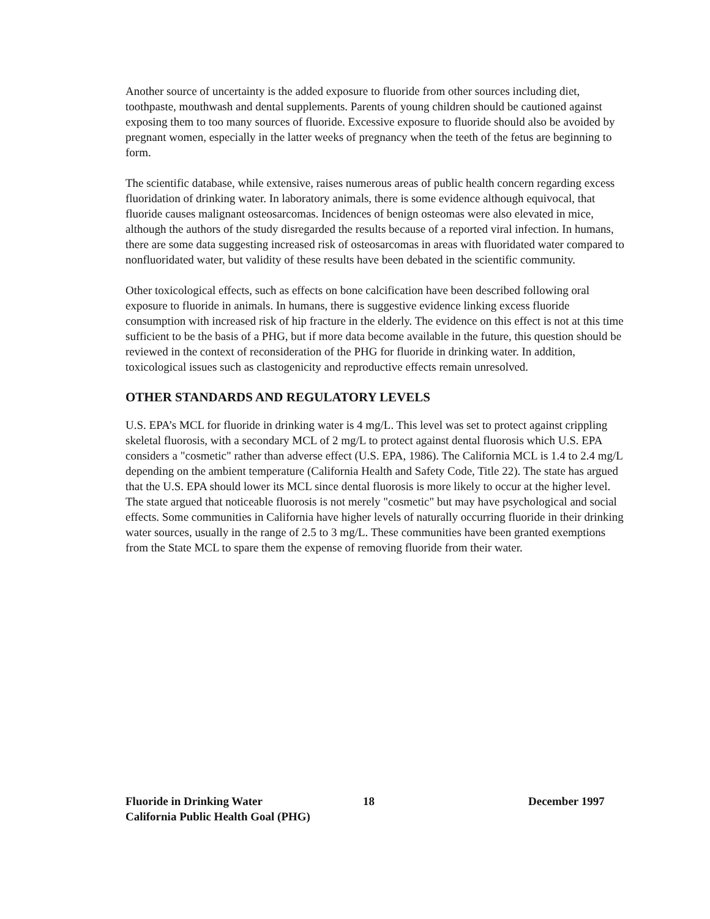Another source of uncertainty is the added exposure to fluoride from other sources including diet, toothpaste, mouthwash and dental supplements. Parents of young children should be cautioned against exposing them to too many sources of fluoride. Excessive exposure to fluoride should also be avoided by pregnant women, especially in the latter weeks of pregnancy when the teeth of the fetus are beginning to form.
The scientific database, while extensive, raises numerous areas of public health concern regarding excess fluoridation of drinking water. In laboratory animals, there is some evidence although equivocal, that fluoride causes malignant osteosarcomas. Incidences of benign osteomas were also elevated in mice, although the authors of the study disregarded the results because of a reported viral infection. In humans, there are some data suggesting increased risk of osteosarcomas in areas with fluoridated water compared to nonfluoridated water, but validity of these results have been debated in the scientific community.
Other toxicological effects, such as effects on bone calcification have been described following oral exposure to fluoride in animals. In humans, there is suggestive evidence linking excess fluoride consumption with increased risk of hip fracture in the elderly. The evidence on this effect is not at this time sufficient to be the basis of a PHG, but if more data become available in the future, this question should be reviewed in the context of reconsideration of the PHG for fluoride in drinking water. In addition, toxicological issues such as clastogenicity and reproductive effects remain unresolved.
OTHER STANDARDS AND REGULATORY LEVELS
U.S. EPA’s MCL for fluoride in drinking water is 4 mg/L. This level was set to protect against crippling skeletal fluorosis, with a secondary MCL of 2 mg/L to protect against dental fluorosis which U.S. EPA considers a "cosmetic" rather than adverse effect (U.S. EPA, 1986). The California MCL is 1.4 to 2.4 mg/L depending on the ambient temperature (California Health and Safety Code, Title 22). The state has argued that the U.S. EPA should lower its MCL since dental fluorosis is more likely to occur at the higher level. The state argued that noticeable fluorosis is not merely "cosmetic" but may have psychological and social effects. Some communities in California have higher levels of naturally occurring fluoride in their drinking water sources, usually in the range of 2.5 to 3 mg/L. These communities have been granted exemptions from the State MCL to spare them the expense of removing fluoride from their water.
Fluoride in Drinking Water 18 December 1997
California Public Health Goal (PHG)